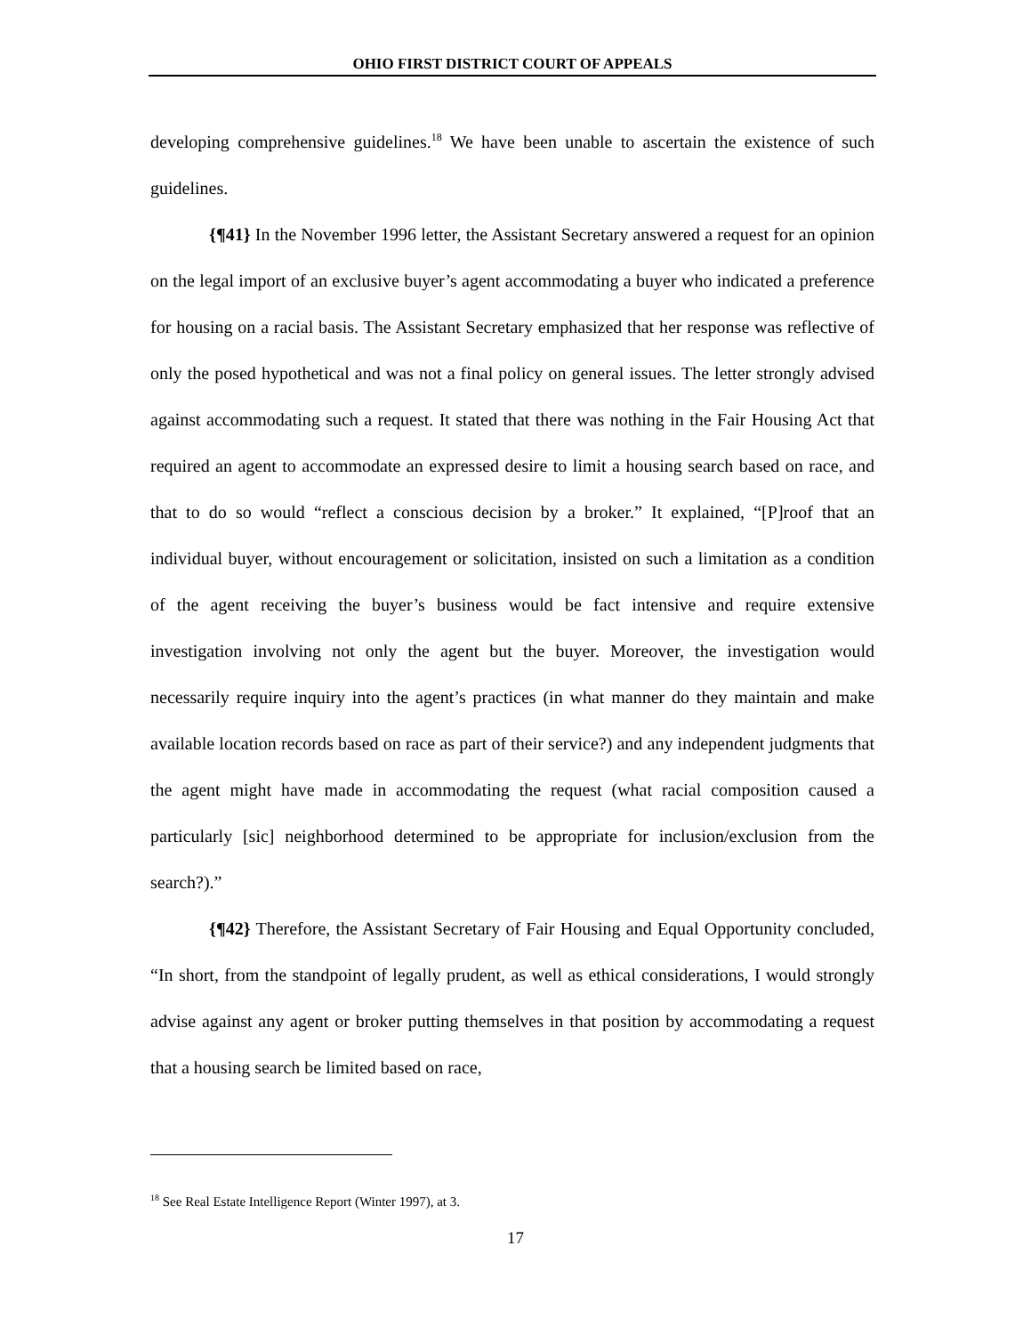OHIO FIRST DISTRICT COURT OF APPEALS
developing comprehensive guidelines.<sup>18</sup> We have been unable to ascertain the existence of such guidelines.
{¶41} In the November 1996 letter, the Assistant Secretary answered a request for an opinion on the legal import of an exclusive buyer’s agent accommodating a buyer who indicated a preference for housing on a racial basis. The Assistant Secretary emphasized that her response was reflective of only the posed hypothetical and was not a final policy on general issues. The letter strongly advised against accommodating such a request. It stated that there was nothing in the Fair Housing Act that required an agent to accommodate an expressed desire to limit a housing search based on race, and that to do so would “reflect a conscious decision by a broker.” It explained, “[P]roof that an individual buyer, without encouragement or solicitation, insisted on such a limitation as a condition of the agent receiving the buyer’s business would be fact intensive and require extensive investigation involving not only the agent but the buyer. Moreover, the investigation would necessarily require inquiry into the agent’s practices (in what manner do they maintain and make available location records based on race as part of their service?) and any independent judgments that the agent might have made in accommodating the request (what racial composition caused a particularly [sic] neighborhood determined to be appropriate for inclusion/exclusion from the search?).”
{¶42} Therefore, the Assistant Secretary of Fair Housing and Equal Opportunity concluded, “In short, from the standpoint of legally prudent, as well as ethical considerations, I would strongly advise against any agent or broker putting themselves in that position by accommodating a request that a housing search be limited based on race,
<sup>18</sup> See Real Estate Intelligence Report (Winter 1997), at 3.
17